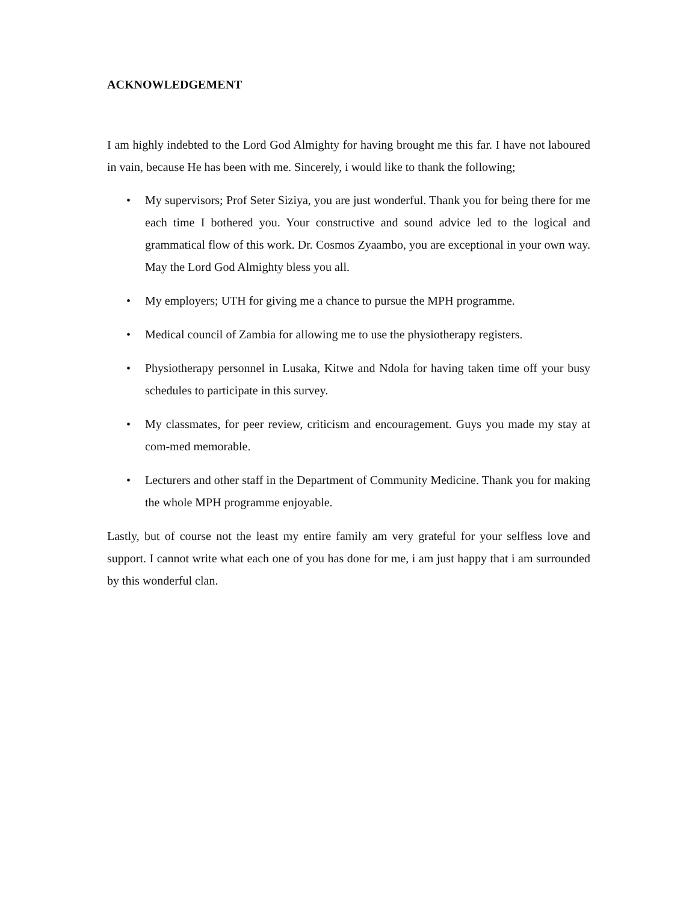ACKNOWLEDGEMENT
I am highly indebted to the Lord God Almighty for having brought me this far. I have not laboured in vain, because He has been with me. Sincerely, i would like to thank the following;
• My supervisors; Prof Seter Siziya, you are just wonderful. Thank you for being there for me each time I bothered you. Your constructive and sound advice led to the logical and grammatical flow of this work. Dr. Cosmos Zyaambo, you are exceptional in your own way. May the Lord God Almighty bless you all.
• My employers; UTH for giving me a chance to pursue the MPH programme.
• Medical council of Zambia for allowing me to use the physiotherapy registers.
• Physiotherapy personnel in Lusaka, Kitwe and Ndola for having taken time off your busy schedules to participate in this survey.
• My classmates, for peer review, criticism and encouragement. Guys you made my stay at com-med memorable.
• Lecturers and other staff in the Department of Community Medicine. Thank you for making the whole MPH programme enjoyable.
Lastly, but of course not the least my entire family am very grateful for your selfless love and support. I cannot write what each one of you has done for me, i am just happy that i am surrounded by this wonderful clan.